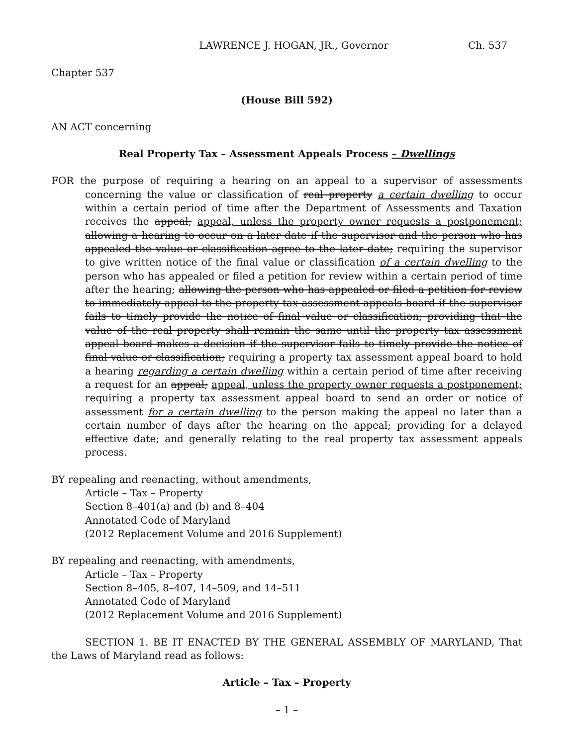LAWRENCE J. HOGAN, JR., Governor Ch. 537
Chapter 537
(House Bill 592)
AN ACT concerning
Real Property Tax – Assessment Appeals Process – Dwellings
FOR the purpose of requiring a hearing on an appeal to a supervisor of assessments concerning the value or classification of real property a certain dwelling to occur within a certain period of time after the Department of Assessments and Taxation receives the appeal; appeal, unless the property owner requests a postponement; allowing a hearing to occur on a later date if the supervisor and the person who has appealed the value or classification agree to the later date; requiring the supervisor to give written notice of the final value or classification of a certain dwelling to the person who has appealed or filed a petition for review within a certain period of time after the hearing; allowing the person who has appealed or filed a petition for review to immediately appeal to the property tax assessment appeals board if the supervisor fails to timely provide the notice of final value or classification; providing that the value of the real property shall remain the same until the property tax assessment appeal board makes a decision if the supervisor fails to timely provide the notice of final value or classification; requiring a property tax assessment appeal board to hold a hearing regarding a certain dwelling within a certain period of time after receiving a request for an appeal; appeal, unless the property owner requests a postponement; requiring a property tax assessment appeal board to send an order or notice of assessment for a certain dwelling to the person making the appeal no later than a certain number of days after the hearing on the appeal; providing for a delayed effective date; and generally relating to the real property tax assessment appeals process.
BY repealing and reenacting, without amendments,
Article – Tax – Property
Section 8–401(a) and (b) and 8–404
Annotated Code of Maryland
(2012 Replacement Volume and 2016 Supplement)
BY repealing and reenacting, with amendments,
Article – Tax – Property
Section 8–405, 8–407, 14–509, and 14–511
Annotated Code of Maryland
(2012 Replacement Volume and 2016 Supplement)
SECTION 1. BE IT ENACTED BY THE GENERAL ASSEMBLY OF MARYLAND, That the Laws of Maryland read as follows:
Article – Tax – Property
– 1 –